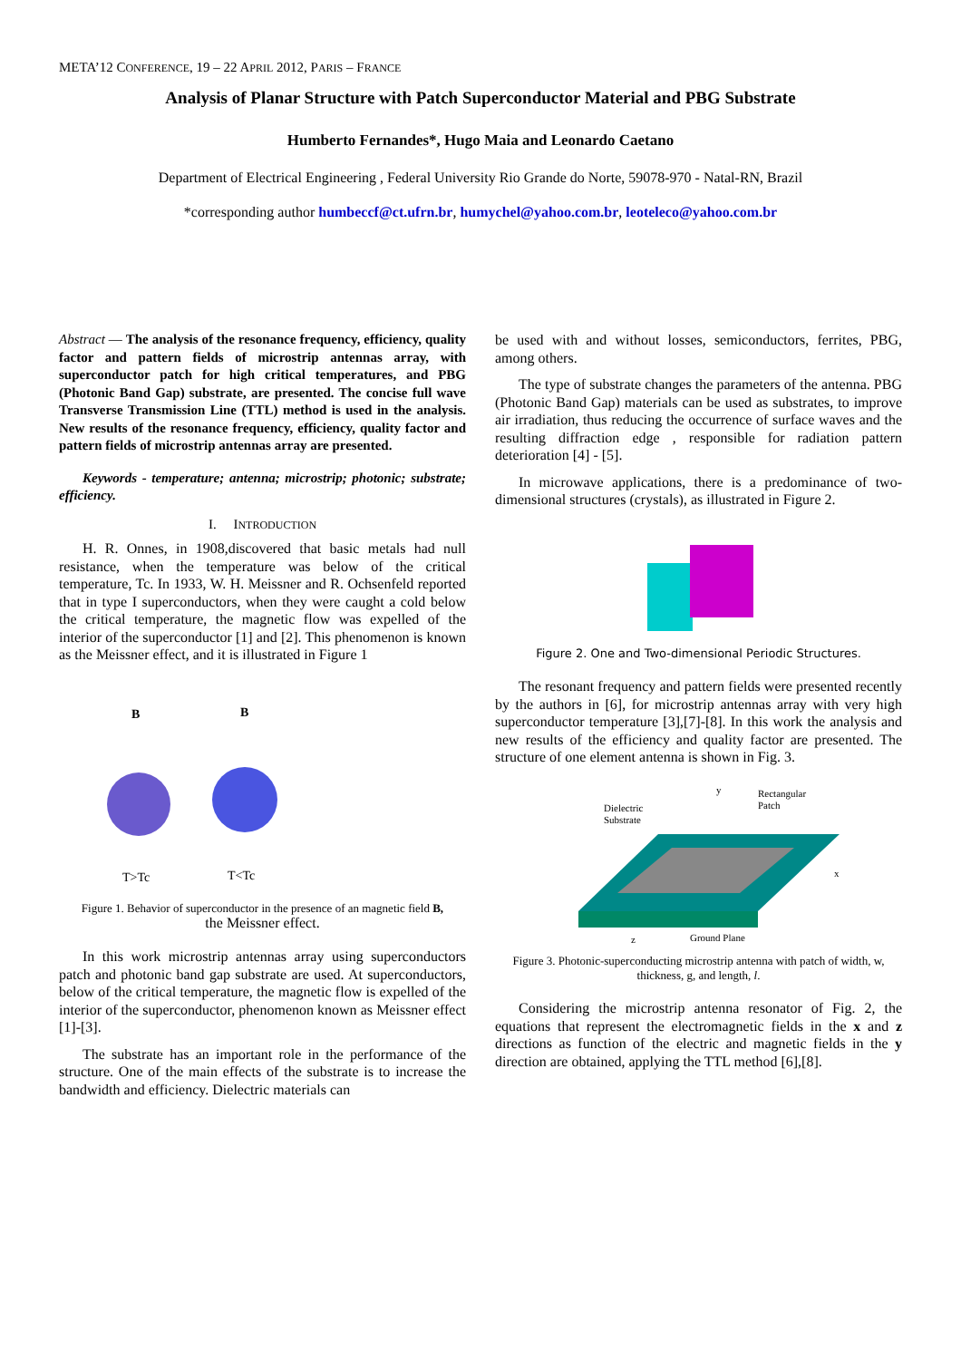META’12 CONFERENCE, 19 – 22 APRIL 2012, PARIS – FRANCE
Analysis of Planar Structure with Patch Superconductor Material and PBG Substrate
Humberto Fernandes*, Hugo Maia and Leonardo Caetano
Department of Electrical Engineering , Federal University Rio Grande do Norte, 59078-970 - Natal-RN, Brazil
*corresponding author humbeccf@ct.ufrn.br, humychel@yahoo.com.br, leoteleco@yahoo.com.br
Abstract — The analysis of the resonance frequency, efficiency, quality factor and pattern fields of microstrip antennas array, with superconductor patch for high critical temperatures, and PBG (Photonic Band Gap) substrate, are presented. The concise full wave Transverse Transmission Line (TTL) method is used in the analysis. New results of the resonance frequency, efficiency, quality factor and pattern fields of microstrip antennas array are presented.
Keywords - temperature; antenna; microstrip; photonic; substrate; efficiency.
I. INTRODUCTION
H. R. Onnes, in 1908,discovered that basic metals had null resistance, when the temperature was below of the critical temperature, Tc. In 1933, W. H. Meissner and R. Ochsenfeld reported that in type I superconductors, when they were caught a cold below the critical temperature, the magnetic flow was expelled of the interior of the superconductor [1] and [2]. This phenomenon is known as the Meissner effect, and it is illustrated in Figure 1
B
B
T>Tc
T<Tc
Figure 1. Behavior of superconductor in the presence of an magnetic field B,
the Meissner effect.
In this work microstrip antennas array using superconductors patch and photonic band gap substrate are used. At superconductors, below of the critical temperature, the magnetic flow is expelled of the interior of the superconductor, phenomenon known as Meissner effect [1]-[3].
The substrate has an important role in the performance of the structure. One of the main effects of the substrate is to increase the bandwidth and efficiency. Dielectric materials can
be used with and without losses, semiconductors, ferrites, PBG, among others.
The type of substrate changes the parameters of the antenna. PBG (Photonic Band Gap) materials can be used as substrates, to improve air irradiation, thus reducing the occurrence of surface waves and the resulting diffraction edge , responsible for radiation pattern deterioration [4] - [5].
In microwave applications, there is a predominance of two-dimensional structures (crystals), as illustrated in Figure 2.
Figure 2. One and Two-dimensional Periodic Structures.
The resonant frequency and pattern fields were presented recently by the authors in [6], for microstrip antennas array with very high superconductor temperature [3],[7]-[8]. In this work the analysis and new results of the efficiency and quality factor are presented. The structure of one element antenna is shown in Fig. 3.
Dielectric
Substrate
Rectangular
Patch
y
x
z
Ground Plane
Figure 3. Photonic-superconducting microstrip antenna with patch of width, w, thickness, g, and length, l.
Considering the microstrip antenna resonator of Fig. 2, the equations that represent the electromagnetic fields in the x and z directions as function of the electric and magnetic fields in the y direction are obtained, applying the TTL method [6],[8].